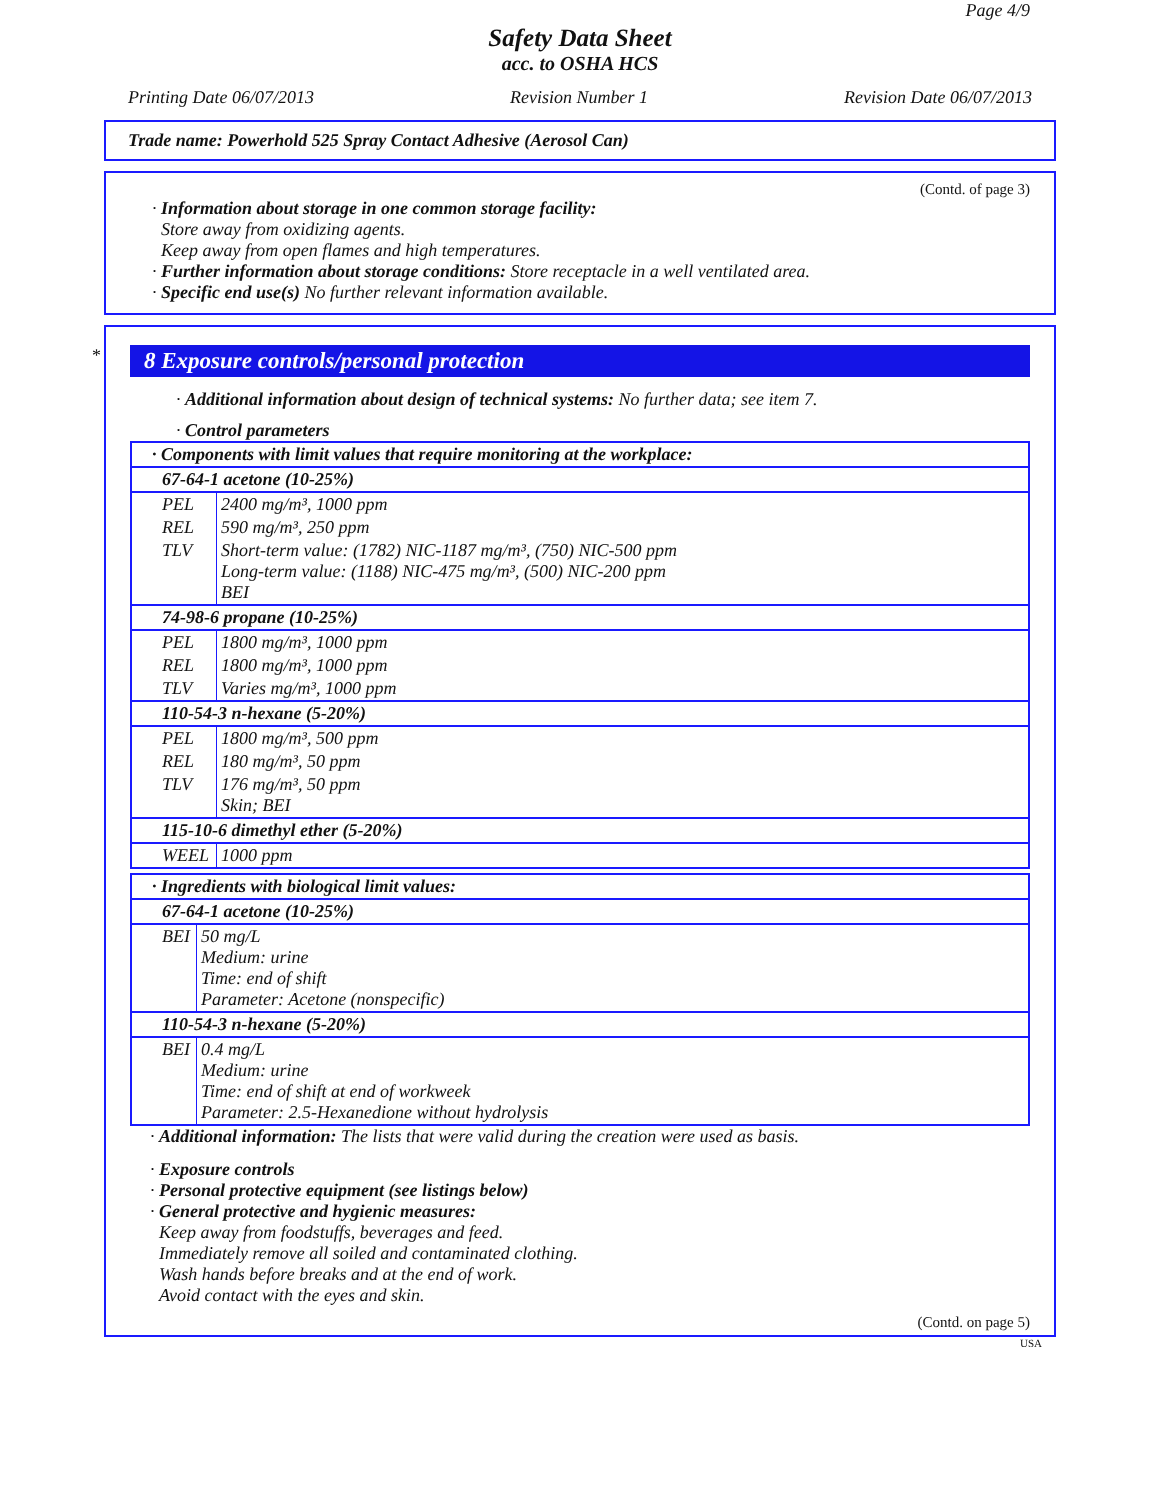Page 4/9
Safety Data Sheet
acc. to OSHA HCS
Printing Date 06/07/2013 Revision Number 1 Revision Date 06/07/2013
Trade name: Powerhold 525 Spray Contact Adhesive (Aerosol Can)
(Contd. of page 3)
· Information about storage in one common storage facility:
Store away from oxidizing agents.
Keep away from open flames and high temperatures.
· Further information about storage conditions: Store receptacle in a well ventilated area.
· Specific end use(s) No further relevant information available.
*
8 Exposure controls/personal protection
· Additional information about design of technical systems: No further data; see item 7.
· Control parameters
| · Components with limit values that require monitoring at the workplace: | |
| 67-64-1 acetone (10-25%) | |
| PEL | 2400 mg/m³, 1000 ppm |
| REL | 590 mg/m³, 250 ppm |
| TLV | Short-term value: (1782) NIC-1187 mg/m³, (750) NIC-500 ppm Long-term value: (1188) NIC-475 mg/m³, (500) NIC-200 ppm BEI |
| 74-98-6 propane (10-25%) | |
| PEL | 1800 mg/m³, 1000 ppm |
| REL | 1800 mg/m³, 1000 ppm |
| TLV | Varies mg/m³, 1000 ppm |
| 110-54-3 n-hexane (5-20%) | |
| PEL | 1800 mg/m³, 500 ppm |
| REL | 180 mg/m³, 50 ppm |
| TLV | 176 mg/m³, 50 ppm Skin; BEI |
| 115-10-6 dimethyl ether (5-20%) | |
| WEEL | 1000 ppm |
| · Ingredients with biological limit values: | |
| 67-64-1 acetone (10-25%) | |
| BEI | 50 mg/L Medium: urine Time: end of shift Parameter: Acetone (nonspecific) |
| 110-54-3 n-hexane (5-20%) | |
| BEI | 0.4 mg/L Medium: urine Time: end of shift at end of workweek Parameter: 2.5-Hexanedione without hydrolysis |
· Additional information: The lists that were valid during the creation were used as basis.
· Exposure controls
· Personal protective equipment (see listings below)
· General protective and hygienic measures:
Keep away from foodstuffs, beverages and feed.
Immediately remove all soiled and contaminated clothing.
Wash hands before breaks and at the end of work.
Avoid contact with the eyes and skin.
(Contd. on page 5)
USA